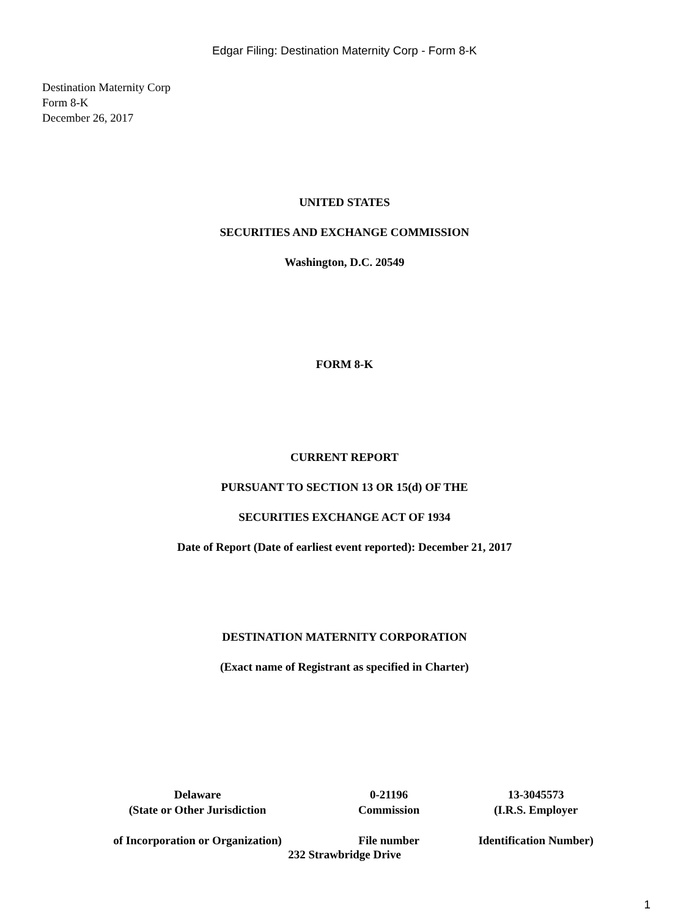Edgar Filing: Destination Maternity Corp - Form 8-K
Destination Maternity Corp
Form 8-K
December 26, 2017
UNITED STATES
SECURITIES AND EXCHANGE COMMISSION
Washington, D.C. 20549
FORM 8-K
CURRENT REPORT
PURSUANT TO SECTION 13 OR 15(d) OF THE
SECURITIES EXCHANGE ACT OF 1934
Date of Report (Date of earliest event reported): December 21, 2017
DESTINATION MATERNITY CORPORATION
(Exact name of Registrant as specified in Charter)
| Delaware (State or Other Jurisdiction | 0-21196 Commission | 13-3045573 (I.R.S. Employer |
| of Incorporation or Organization) | File number | Identification Number) |
232 Strawbridge Drive
1